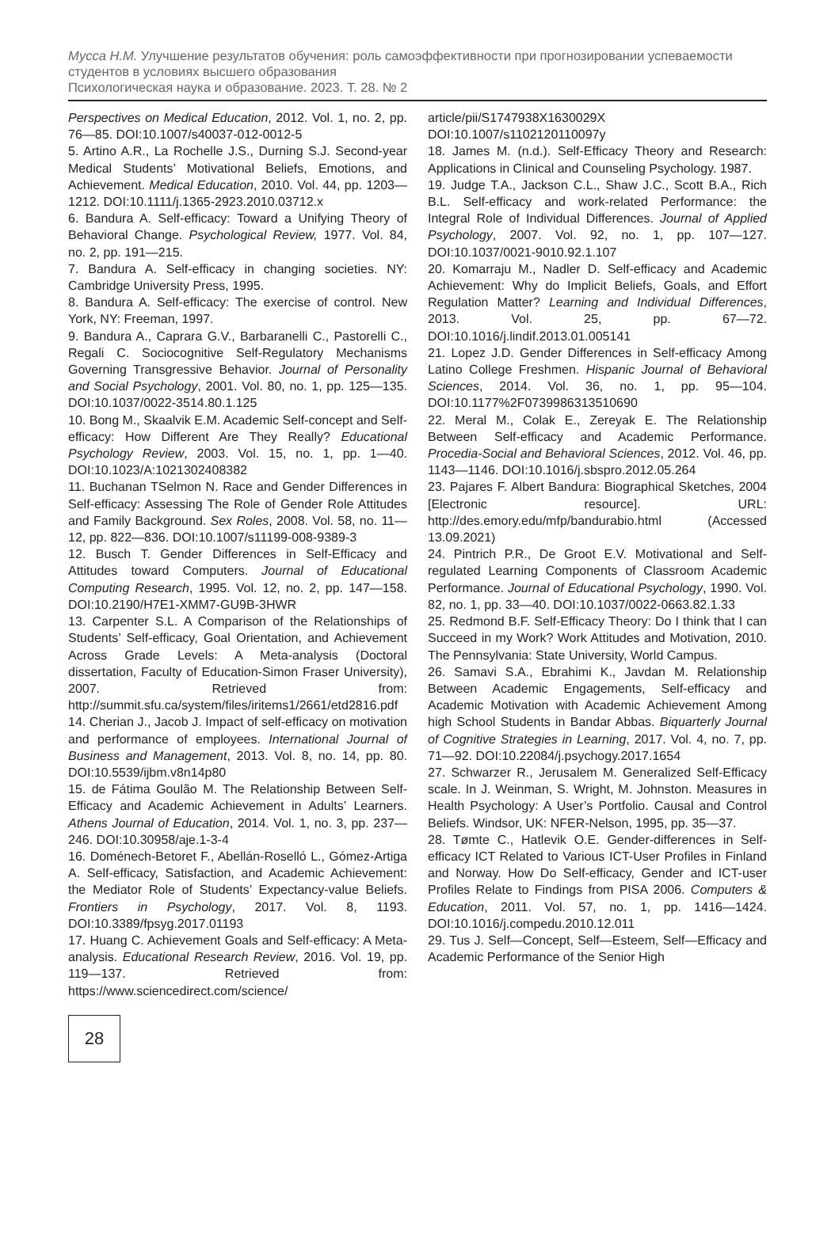Мусса Н.М. Улучшение результатов обучения: роль самоэффективности при прогнозировании успеваемости студентов в условиях высшего образования
Психологическая наука и образование. 2023. Т. 28. № 2
Perspectives on Medical Education, 2012. Vol. 1, no. 2, pp. 76—85. DOI:10.1007/s40037-012-0012-5
5. Artino A.R., La Rochelle J.S., Durning S.J. Second-year Medical Students’ Motivational Beliefs, Emotions, and Achievement. Medical Education, 2010. Vol. 44, pp. 1203—1212. DOI:10.1111/j.1365-2923.2010.03712.x
6. Bandura A. Self-efficacy: Toward a Unifying Theory of Behavioral Change. Psychological Review, 1977. Vol. 84, no. 2, pp. 191—215.
7. Bandura A. Self-efficacy in changing societies. NY: Cambridge University Press, 1995.
8. Bandura A. Self-efficacy: The exercise of control. New York, NY: Freeman, 1997.
9. Bandura A., Caprara G.V., Barbaranelli C., Pastorelli C., Regali C. Sociocognitive Self-Regulatory Mechanisms Governing Transgressive Behavior. Journal of Personality and Social Psychology, 2001. Vol. 80, no. 1, pp. 125—135. DOI:10.1037/0022-3514.80.1.125
10. Bong M., Skaalvik E.M. Academic Self-concept and Self-efficacy: How Different Are They Really? Educational Psychology Review, 2003. Vol. 15, no. 1, pp. 1—40. DOI:10.1023/A:1021302408382
11. Buchanan TSelmon N. Race and Gender Differences in Self-efficacy: Assessing The Role of Gender Role Attitudes and Family Background. Sex Roles, 2008. Vol. 58, no. 11—12, pp. 822—836. DOI:10.1007/s11199-008-9389-3
12. Busch T. Gender Differences in Self-Efficacy and Attitudes toward Computers. Journal of Educational Computing Research, 1995. Vol. 12, no. 2, pp. 147—158. DOI:10.2190/H7E1-XMM7-GU9B-3HWR
13. Carpenter S.L. A Comparison of the Relationships of Students’ Self-efficacy, Goal Orientation, and Achievement Across Grade Levels: A Meta-analysis (Doctoral dissertation, Faculty of Education-Simon Fraser University), 2007. Retrieved from: http://summit.sfu.ca/system/files/iritems1/2661/etd2816.pdf
14. Cherian J., Jacob J. Impact of self-efficacy on motivation and performance of employees. International Journal of Business and Management, 2013. Vol. 8, no. 14, pp. 80. DOI:10.5539/ijbm.v8n14p80
15. de Fátima Goulão M. The Relationship Between Self-Efficacy and Academic Achievement in Adults’ Learners. Athens Journal of Education, 2014. Vol. 1, no. 3, pp. 237—246. DOI:10.30958/aje.1-3-4
16. Doménech-Betoret F., Abellán-Roselló L., Gómez-Artiga A. Self-efficacy, Satisfaction, and Academic Achievement: the Mediator Role of Students’ Expectancy-value Beliefs. Frontiers in Psychology, 2017. Vol. 8, 1193. DOI:10.3389/fpsyg.2017.01193
17. Huang C. Achievement Goals and Self-efficacy: A Meta-analysis. Educational Research Review, 2016. Vol. 19, pp. 119—137. Retrieved from: https://www.sciencedirect.com/science/
article/pii/S1747938X1630029X DOI:10.1007/s1102120110097y
18. James M. (n.d.). Self-Efficacy Theory and Research: Applications in Clinical and Counseling Psychology. 1987.
19. Judge T.A., Jackson C.L., Shaw J.C., Scott B.A., Rich B.L. Self-efficacy and work-related Performance: the Integral Role of Individual Differences. Journal of Applied Psychology, 2007. Vol. 92, no. 1, pp. 107—127. DOI:10.1037/0021-9010.92.1.107
20. Komarraju M., Nadler D. Self-efficacy and Academic Achievement: Why do Implicit Beliefs, Goals, and Effort Regulation Matter? Learning and Individual Differences, 2013. Vol. 25, pp. 67—72. DOI:10.1016/j.lindif.2013.01.005141
21. Lopez J.D. Gender Differences in Self-efficacy Among Latino College Freshmen. Hispanic Journal of Behavioral Sciences, 2014. Vol. 36, no. 1, pp. 95—104. DOI:10.1177%2F0739986313510690
22. Meral M., Colak E., Zereyak E. The Relationship Between Self-efficacy and Academic Performance. Procedia-Social and Behavioral Sciences, 2012. Vol. 46, pp. 1143—1146. DOI:10.1016/j.sbspro.2012.05.264
23. Pajares F. Albert Bandura: Biographical Sketches, 2004 [Electronic resource]. URL: http://des.emory.edu/mfp/bandurabio.html (Accessed 13.09.2021)
24. Pintrich P.R., De Groot E.V. Motivational and Self-regulated Learning Components of Classroom Academic Performance. Journal of Educational Psychology, 1990. Vol. 82, no. 1, pp. 33—40. DOI:10.1037/0022-0663.82.1.33
25. Redmond B.F. Self-Efficacy Theory: Do I think that I can Succeed in my Work? Work Attitudes and Motivation, 2010. The Pennsylvania: State University, World Campus.
26. Samavi S.A., Ebrahimi K., Javdan M. Relationship Between Academic Engagements, Self-efficacy and Academic Motivation with Academic Achievement Among high School Students in Bandar Abbas. Biquarterly Journal of Cognitive Strategies in Learning, 2017. Vol. 4, no. 7, pp. 71—92. DOI:10.22084/j.psychogy.2017.1654
27. Schwarzer R., Jerusalem M. Generalized Self-Efficacy scale. In J. Weinman, S. Wright, M. Johnston. Measures in Health Psychology: A User’s Portfolio. Causal and Control Beliefs. Windsor, UK: NFER-Nelson, 1995, pp. 35—37.
28. Tømte C., Hatlevik O.E. Gender-differences in Self-efficacy ICT Related to Various ICT-User Profiles in Finland and Norway. How Do Self-efficacy, Gender and ICT-user Profiles Relate to Findings from PISA 2006. Computers & Education, 2011. Vol. 57, no. 1, pp. 1416—1424. DOI:10.1016/j.compedu.2010.12.011
29. Tus J. Self—Concept, Self—Esteem, Self—Efficacy and Academic Performance of the Senior High
28